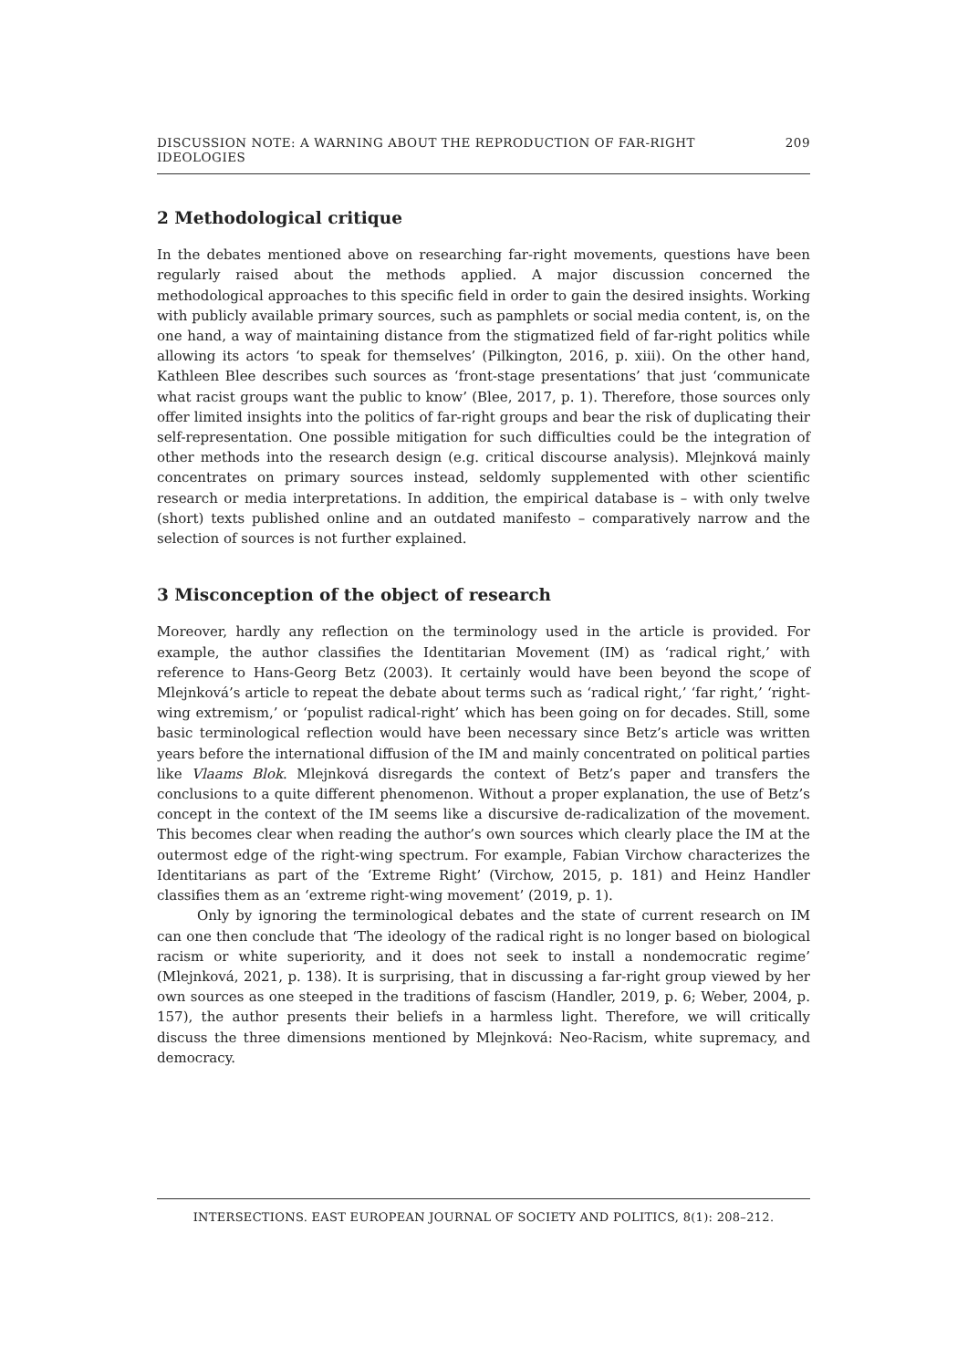DISCUSSION NOTE: A WARNING ABOUT THE REPRODUCTION OF FAR-RIGHT IDEOLOGIES 209
2 Methodological critique
In the debates mentioned above on researching far-right movements, questions have been regularly raised about the methods applied. A major discussion concerned the methodological approaches to this specific field in order to gain the desired insights. Working with publicly available primary sources, such as pamphlets or social media content, is, on the one hand, a way of maintaining distance from the stigmatized field of far-right politics while allowing its actors ‘to speak for themselves’ (Pilkington, 2016, p. xiii). On the other hand, Kathleen Blee describes such sources as ‘front-stage presentations’ that just ‘communicate what racist groups want the public to know’ (Blee, 2017, p. 1). Therefore, those sources only offer limited insights into the politics of far-right groups and bear the risk of duplicating their self-representation. One possible mitigation for such difficulties could be the integration of other methods into the research design (e.g. critical discourse analysis). Mlejnková mainly concentrates on primary sources instead, seldomly supplemented with other scientific research or media interpretations. In addition, the empirical database is – with only twelve (short) texts published online and an outdated manifesto – comparatively narrow and the selection of sources is not further explained.
3 Misconception of the object of research
Moreover, hardly any reflection on the terminology used in the article is provided. For example, the author classifies the Identitarian Movement (IM) as ‘radical right,’ with reference to Hans-Georg Betz (2003). It certainly would have been beyond the scope of Mlejnková’s article to repeat the debate about terms such as ‘radical right,’ ‘far right,’ ‘right-wing extremism,’ or ‘populist radical-right’ which has been going on for decades. Still, some basic terminological reflection would have been necessary since Betz’s article was written years before the international diffusion of the IM and mainly concentrated on political parties like Vlaams Blok. Mlejnková disregards the context of Betz’s paper and transfers the conclusions to a quite different phenomenon. Without a proper explanation, the use of Betz’s concept in the context of the IM seems like a discursive de-radicalization of the movement. This becomes clear when reading the author’s own sources which clearly place the IM at the outermost edge of the right-wing spectrum. For example, Fabian Virchow characterizes the Identitarians as part of the ‘Extreme Right’ (Virchow, 2015, p. 181) and Heinz Handler classifies them as an ‘extreme right-wing movement’ (2019, p. 1).
Only by ignoring the terminological debates and the state of current research on IM can one then conclude that ‘The ideology of the radical right is no longer based on biological racism or white superiority, and it does not seek to install a nondemocratic regime’ (Mlejnková, 2021, p. 138). It is surprising, that in discussing a far-right group viewed by her own sources as one steeped in the traditions of fascism (Handler, 2019, p. 6; Weber, 2004, p. 157), the author presents their beliefs in a harmless light. Therefore, we will critically discuss the three dimensions mentioned by Mlejnková: Neo-Racism, white supremacy, and democracy.
INTERSECTIONS. EAST EUROPEAN JOURNAL OF SOCIETY AND POLITICS, 8(1): 208–212.